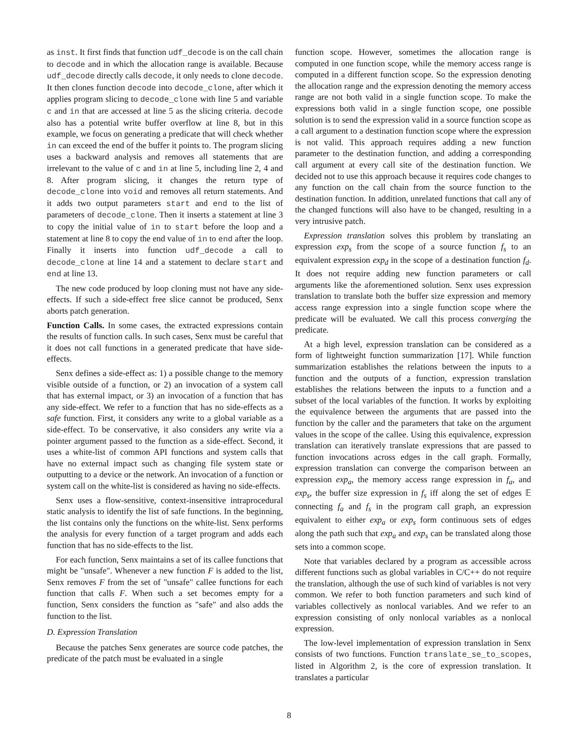as inst. It first finds that function udf_decode is on the call chain to decode and in which the allocation range is available. Because udf_decode directly calls decode, it only needs to clone decode. It then clones function decode into decode_clone, after which it applies program slicing to decode_clone with line 5 and variable c and in that are accessed at line 5 as the slicing criteria. decode also has a potential write buffer overflow at line 8, but in this example, we focus on generating a predicate that will check whether in can exceed the end of the buffer it points to. The program slicing uses a backward analysis and removes all statements that are irrelevant to the value of c and in at line 5, including line 2, 4 and 8. After program slicing, it changes the return type of decode_clone into void and removes all return statements. And it adds two output parameters start and end to the list of parameters of decode_clone. Then it inserts a statement at line 3 to copy the initial value of in to start before the loop and a statement at line 8 to copy the end value of in to end after the loop. Finally it inserts into function udf_decode a call to decode_clone at line 14 and a statement to declare start and end at line 13.
The new code produced by loop cloning must not have any side-effects. If such a side-effect free slice cannot be produced, Senx aborts patch generation.
Function Calls. In some cases, the extracted expressions contain the results of function calls. In such cases, Senx must be careful that it does not call functions in a generated predicate that have side-effects.
Senx defines a side-effect as: 1) a possible change to the memory visible outside of a function, or 2) an invocation of a system call that has external impact, or 3) an invocation of a function that has any side-effect. We refer to a function that has no side-effects as a safe function. First, it considers any write to a global variable as a side-effect. To be conservative, it also considers any write via a pointer argument passed to the function as a side-effect. Second, it uses a white-list of common API functions and system calls that have no external impact such as changing file system state or outputting to a device or the network. An invocation of a function or system call on the white-list is considered as having no side-effects.
Senx uses a flow-sensitive, context-insensitive intraprocedural static analysis to identify the list of safe functions. In the beginning, the list contains only the functions on the white-list. Senx performs the analysis for every function of a target program and adds each function that has no side-effects to the list.
For each function, Senx maintains a set of its callee functions that might be "unsafe". Whenever a new function F is added to the list, Senx removes F from the set of "unsafe" callee functions for each function that calls F. When such a set becomes empty for a function, Senx considers the function as "safe" and also adds the function to the list.
D. Expression Translation
Because the patches Senx generates are source code patches, the predicate of the patch must be evaluated in a single
function scope. However, sometimes the allocation range is computed in one function scope, while the memory access range is computed in a different function scope. So the expression denoting the allocation range and the expression denoting the memory access range are not both valid in a single function scope. To make the expressions both valid in a single function scope, one possible solution is to send the expression valid in a source function scope as a call argument to a destination function scope where the expression is not valid. This approach requires adding a new function parameter to the destination function, and adding a corresponding call argument at every call site of the destination function. We decided not to use this approach because it requires code changes to any function on the call chain from the source function to the destination function. In addition, unrelated functions that call any of the changed functions will also have to be changed, resulting in a very intrusive patch.
Expression translation solves this problem by translating an expression exp<sub>s</sub> from the scope of a source function f<sub>s</sub> to an equivalent expression exp<sub>d</sub> in the scope of a destination function f<sub>d</sub>. It does not require adding new function parameters or call arguments like the aforementioned solution. Senx uses expression translation to translate both the buffer size expression and memory access range expression into a single function scope where the predicate will be evaluated. We call this process converging the predicate.
At a high level, expression translation can be considered as a form of lightweight function summarization [17]. While function summarization establishes the relations between the inputs to a function and the outputs of a function, expression translation establishes the relations between the inputs to a function and a subset of the local variables of the function. It works by exploiting the equivalence between the arguments that are passed into the function by the caller and the parameters that take on the argument values in the scope of the callee. Using this equivalence, expression translation can iteratively translate expressions that are passed to function invocations across edges in the call graph. Formally, expression translation can converge the comparison between an expression exp<sub>a</sub>, the memory access range expression in f<sub>a</sub>, and exp<sub>s</sub>, the buffer size expression in f<sub>s</sub> iff along the set of edges 𝔼 connecting f<sub>a</sub> and f<sub>s</sub> in the program call graph, an expression equivalent to either exp<sub>a</sub> or exp<sub>s</sub> form continuous sets of edges along the path such that exp<sub>a</sub> and exp<sub>s</sub> can be translated along those sets into a common scope.
Note that variables declared by a program as accessible across different functions such as global variables in C/C++ do not require the translation, although the use of such kind of variables is not very common. We refer to both function parameters and such kind of variables collectively as nonlocal variables. And we refer to an expression consisting of only nonlocal variables as a nonlocal expression.
The low-level implementation of expression translation in Senx consists of two functions. Function translate_se_to_scopes, listed in Algorithm 2, is the core of expression translation. It translates a particular
8